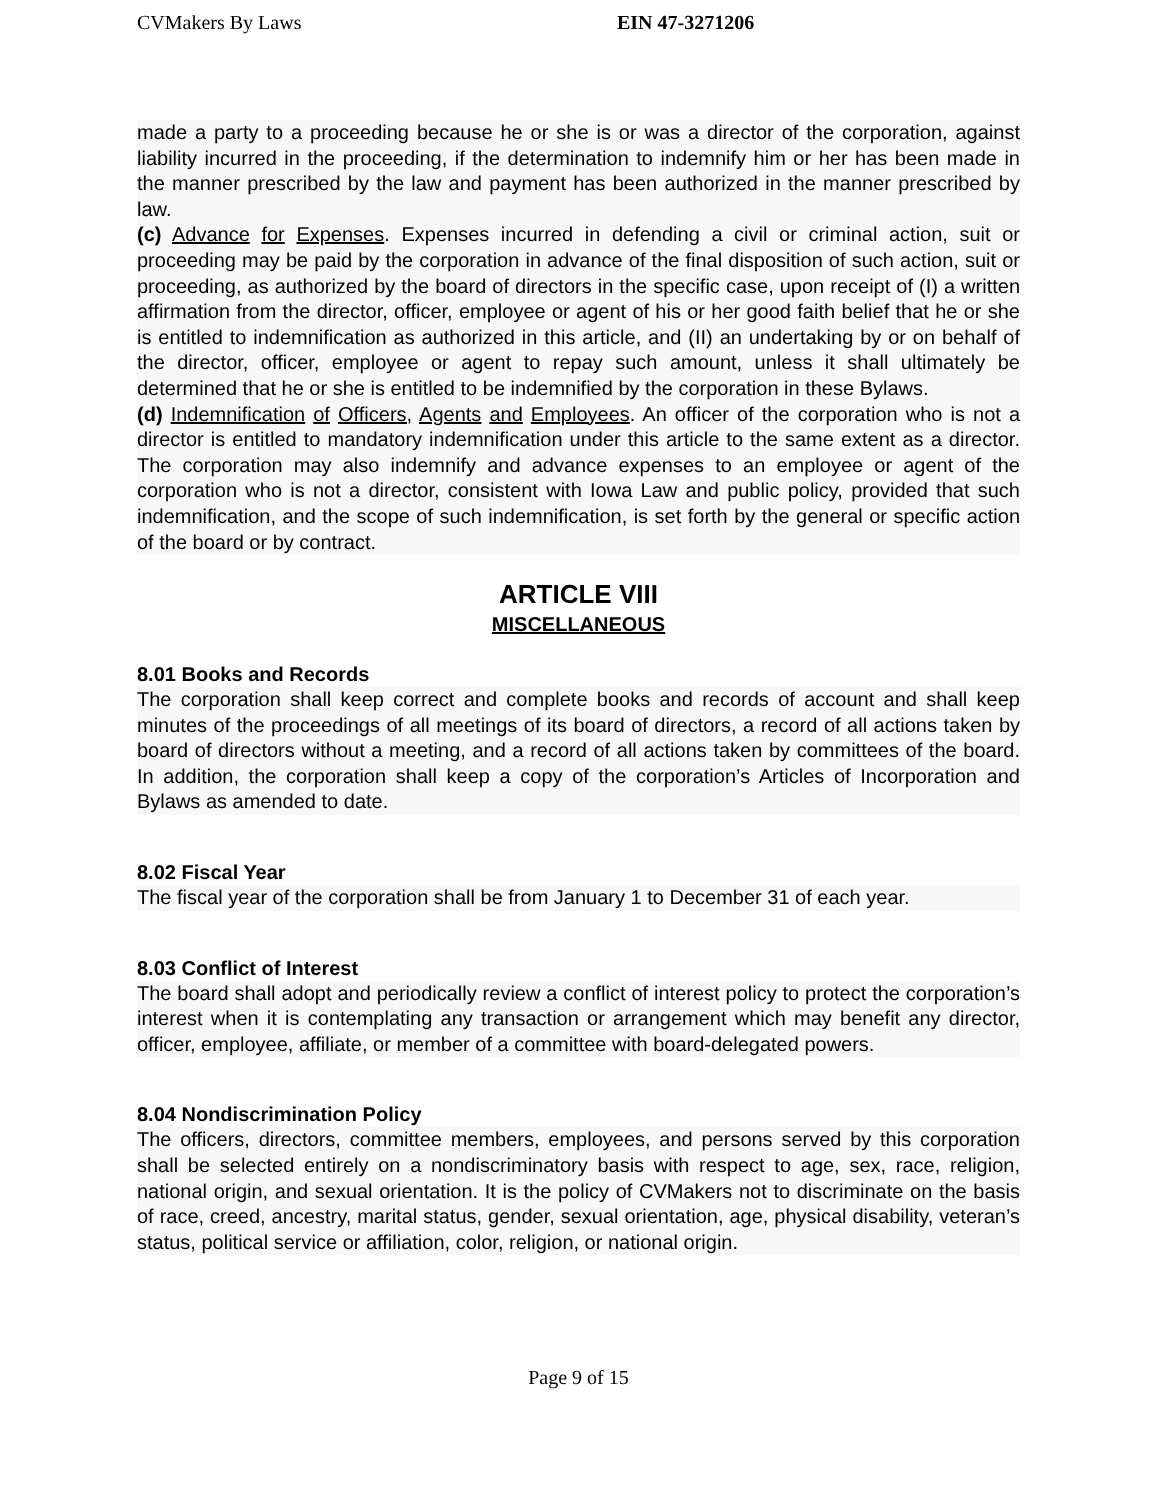CVMakers By Laws EIN 47-3271206
made a party to a proceeding because he or she is or was a director of the corporation, against liability incurred in the proceeding, if the determination to indemnify him or her has been made in the manner prescribed by the law and payment has been authorized in the manner prescribed by law.
(c) Advance for Expenses. Expenses incurred in defending a civil or criminal action, suit or proceeding may be paid by the corporation in advance of the final disposition of such action, suit or proceeding, as authorized by the board of directors in the specific case, upon receipt of (I) a written affirmation from the director, officer, employee or agent of his or her good faith belief that he or she is entitled to indemnification as authorized in this article, and (II) an undertaking by or on behalf of the director, officer, employee or agent to repay such amount, unless it shall ultimately be determined that he or she is entitled to be indemnified by the corporation in these Bylaws.
(d) Indemnification of Officers, Agents and Employees. An officer of the corporation who is not a director is entitled to mandatory indemnification under this article to the same extent as a director. The corporation may also indemnify and advance expenses to an employee or agent of the corporation who is not a director, consistent with Iowa Law and public policy, provided that such indemnification, and the scope of such indemnification, is set forth by the general or specific action of the board or by contract.
ARTICLE VIII
MISCELLANEOUS
8.01 Books and Records
The corporation shall keep correct and complete books and records of account and shall keep minutes of the proceedings of all meetings of its board of directors, a record of all actions taken by board of directors without a meeting, and a record of all actions taken by committees of the board. In addition, the corporation shall keep a copy of the corporation’s Articles of Incorporation and Bylaws as amended to date.
8.02 Fiscal Year
The fiscal year of the corporation shall be from January 1 to December 31 of each year.
8.03 Conflict of Interest
The board shall adopt and periodically review a conflict of interest policy to protect the corporation’s interest when it is contemplating any transaction or arrangement which may benefit any director, officer, employee, affiliate, or member of a committee with board-delegated powers.
8.04 Nondiscrimination Policy
The officers, directors, committee members, employees, and persons served by this corporation shall be selected entirely on a nondiscriminatory basis with respect to age, sex, race, religion, national origin, and sexual orientation. It is the policy of CVMakers not to discriminate on the basis of race, creed, ancestry, marital status, gender, sexual orientation, age, physical disability, veteran’s status, political service or affiliation, color, religion, or national origin.
Page 9 of 15